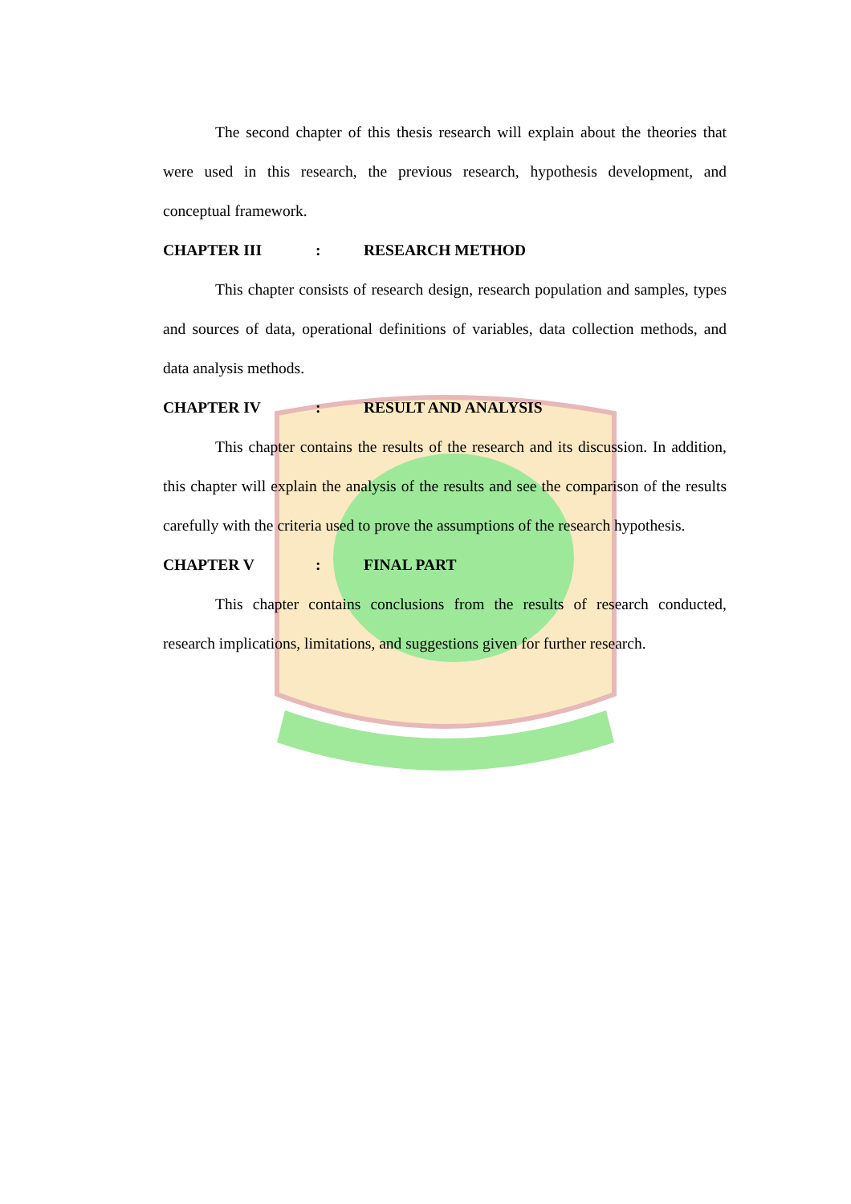The second chapter of this thesis research will explain about the theories that were used in this research, the previous research, hypothesis development, and conceptual framework.
CHAPTER III: RESEARCH METHOD
This chapter consists of research design, research population and samples, types and sources of data, operational definitions of variables, data collection methods, and data analysis methods.
CHAPTER IV: RESULT AND ANALYSIS
This chapter contains the results of the research and its discussion. In addition, this chapter will explain the analysis of the results and see the comparison of the results carefully with the criteria used to prove the assumptions of the research hypothesis.
CHAPTER V: FINAL PART
This chapter contains conclusions from the results of research conducted, research implications, limitations, and suggestions given for further research.